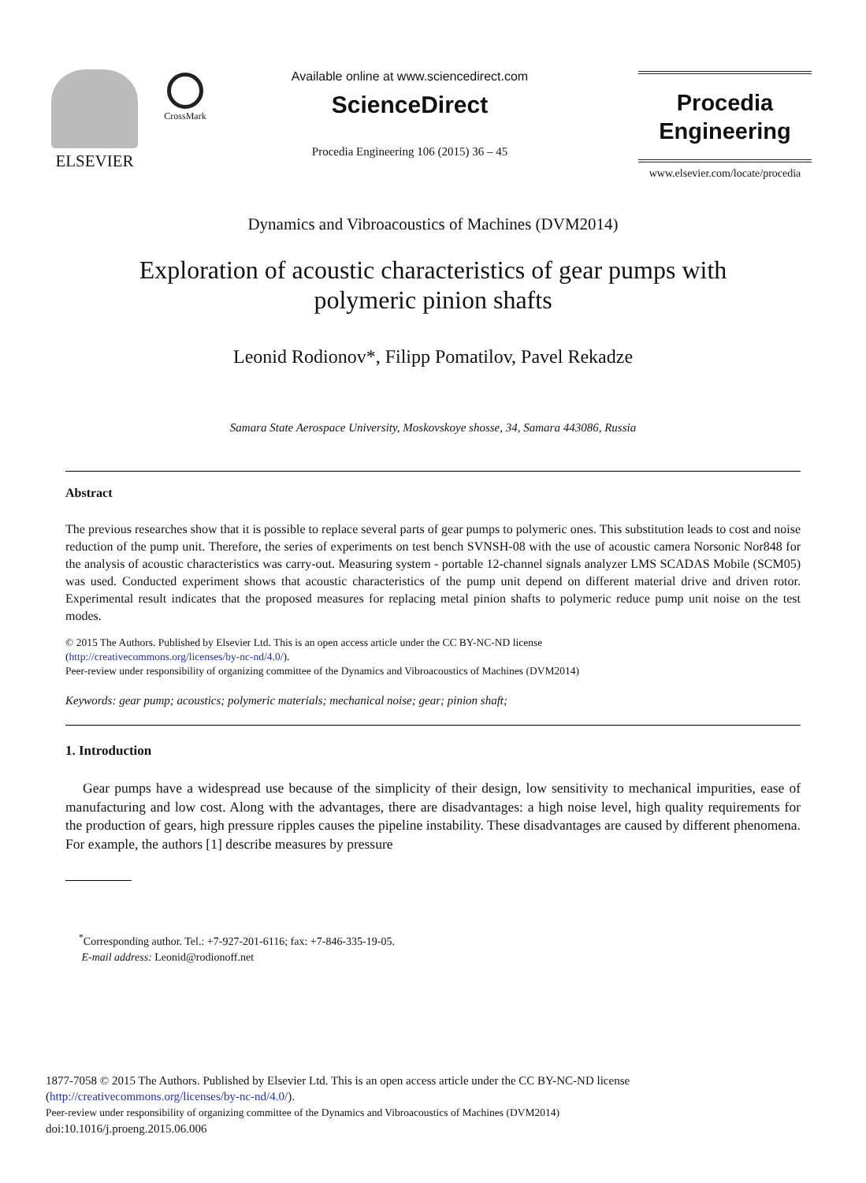ELSEVIER
CrossMark
Available online at www.sciencedirect.com
ScienceDirect
Procedia Engineering 106 (2015) 36 – 45
Procedia
Engineering
www.elsevier.com/locate/procedia
Dynamics and Vibroacoustics of Machines (DVM2014)
Exploration of acoustic characteristics of gear pumps with
polymeric pinion shafts
Leonid Rodionov*, Filipp Pomatilov, Pavel Rekadze
Samara State Aerospace University, Moskovskoye shosse, 34, Samara 443086, Russia
Abstract
The previous researches show that it is possible to replace several parts of gear pumps to polymeric ones. This substitution leads to cost and noise reduction of the pump unit. Therefore, the series of experiments on test bench SVNSH-08 with the use of acoustic camera Norsonic Nor848 for the analysis of acoustic characteristics was carry-out. Measuring system - portable 12-channel signals analyzer LMS SCADAS Mobile (SCM05) was used. Conducted experiment shows that acoustic characteristics of the pump unit depend on different material drive and driven rotor. Experimental result indicates that the proposed measures for replacing metal pinion shafts to polymeric reduce pump unit noise on the test modes.
© 2015 The Authors. Published by Elsevier Ltd. This is an open access article under the CC BY-NC-ND license
(http://creativecommons.org/licenses/by-nc-nd/4.0/).
Peer-review under responsibility of organizing committee of the Dynamics and Vibroacoustics of Machines (DVM2014)
Keywords: gear pump; acoustics; polymeric materials; mechanical noise; gear; pinion shaft;
1. Introduction
Gear pumps have a widespread use because of the simplicity of their design, low sensitivity to mechanical impurities, ease of manufacturing and low cost. Along with the advantages, there are disadvantages: a high noise level, high quality requirements for the production of gears, high pressure ripples causes the pipeline instability. These disadvantages are caused by different phenomena. For example, the authors [1] describe measures by pressure
<sup>*</sup> Corresponding author. Tel.: +7-927-201-6116; fax: +7-846-335-19-05.
E-mail address: Leonid@rodionoff.net
1877-7058 © 2015 The Authors. Published by Elsevier Ltd. This is an open access article under the CC BY-NC-ND license
(http://creativecommons.org/licenses/by-nc-nd/4.0/).
Peer-review under responsibility of organizing committee of the Dynamics and Vibroacoustics of Machines (DVM2014)
doi:10.1016/j.proeng.2015.06.006